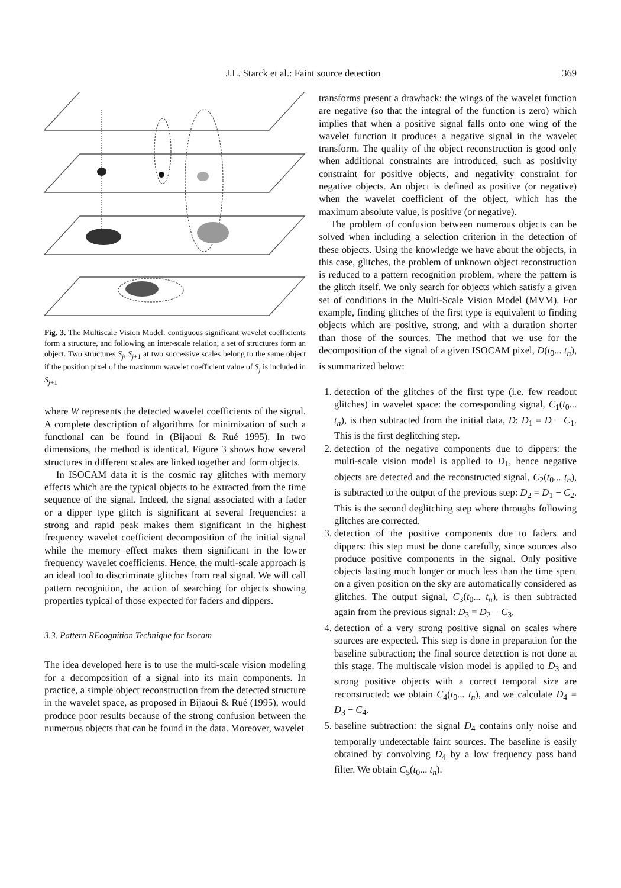J.L. Starck et al.: Faint source detection 369
Fig. 3. The Multiscale Vision Model: contiguous significant wavelet coefficients form a structure, and following an inter-scale relation, a set of structures form an object. Two structures S<sub>j</sub>, S<sub>j+1</sub> at two successive scales belong to the same object if the position pixel of the maximum wavelet coefficient value of S<sub>j</sub> is included in S<sub>j+1</sub>
where W represents the detected wavelet coefficients of the signal. A complete description of algorithms for minimization of such a functional can be found in (Bijaoui & Rué 1995). In two dimensions, the method is identical. Figure 3 shows how several structures in different scales are linked together and form objects.
In ISOCAM data it is the cosmic ray glitches with memory effects which are the typical objects to be extracted from the time sequence of the signal. Indeed, the signal associated with a fader or a dipper type glitch is significant at several frequencies: a strong and rapid peak makes them significant in the highest frequency wavelet coefficient decomposition of the initial signal while the memory effect makes them significant in the lower frequency wavelet coefficients. Hence, the multi-scale approach is an ideal tool to discriminate glitches from real signal. We will call pattern recognition, the action of searching for objects showing properties typical of those expected for faders and dippers.
3.3. Pattern REcognition Technique for Isocam
The idea developed here is to use the multi-scale vision modeling for a decomposition of a signal into its main components. In practice, a simple object reconstruction from the detected structure in the wavelet space, as proposed in Bijaoui & Rué (1995), would produce poor results because of the strong confusion between the numerous objects that can be found in the data. Moreover, wavelet
transforms present a drawback: the wings of the wavelet function are negative (so that the integral of the function is zero) which implies that when a positive signal falls onto one wing of the wavelet function it produces a negative signal in the wavelet transform. The quality of the object reconstruction is good only when additional constraints are introduced, such as positivity constraint for positive objects, and negativity constraint for negative objects. An object is defined as positive (or negative) when the wavelet coefficient of the object, which has the maximum absolute value, is positive (or negative).
The problem of confusion between numerous objects can be solved when including a selection criterion in the detection of these objects. Using the knowledge we have about the objects, in this case, glitches, the problem of unknown object reconstruction is reduced to a pattern recognition problem, where the pattern is the glitch itself. We only search for objects which satisfy a given set of conditions in the Multi-Scale Vision Model (MVM). For example, finding glitches of the first type is equivalent to finding objects which are positive, strong, and with a duration shorter than those of the sources. The method that we use for the decomposition of the signal of a given ISOCAM pixel, D(t<sub>0</sub>... t<sub>n</sub>), is summarized below:
1. detection of the glitches of the first type (i.e. few readout glitches) in wavelet space: the corresponding signal, C<sub>1</sub>(t<sub>0</sub>... t<sub>n</sub>), is then subtracted from the initial data, D: D<sub>1</sub> = D − C<sub>1</sub>. This is the first deglitching step.
2. detection of the negative components due to dippers: the multi-scale vision model is applied to D<sub>1</sub>, hence negative objects are detected and the reconstructed signal, C<sub>2</sub>(t<sub>0</sub>... t<sub>n</sub>), is subtracted to the output of the previous step: D<sub>2</sub> = D<sub>1</sub> − C<sub>2</sub>. This is the second deglitching step where throughs following glitches are corrected.
3. detection of the positive components due to faders and dippers: this step must be done carefully, since sources also produce positive components in the signal. Only positive objects lasting much longer or much less than the time spent on a given position on the sky are automatically considered as glitches. The output signal, C<sub>3</sub>(t<sub>0</sub>... t<sub>n</sub>), is then subtracted again from the previous signal: D<sub>3</sub> = D<sub>2</sub> − C<sub>3</sub>.
4. detection of a very strong positive signal on scales where sources are expected. This step is done in preparation for the baseline subtraction; the final source detection is not done at this stage. The multiscale vision model is applied to D<sub>3</sub> and strong positive objects with a correct temporal size are reconstructed: we obtain C<sub>4</sub>(t<sub>0</sub>... t<sub>n</sub>), and we calculate D<sub>4</sub> = D<sub>3</sub> − C<sub>4</sub>.
5. baseline subtraction: the signal D<sub>4</sub> contains only noise and temporally undetectable faint sources. The baseline is easily obtained by convolving D<sub>4</sub> by a low frequency pass band filter. We obtain C<sub>5</sub>(t<sub>0</sub>... t<sub>n</sub>).